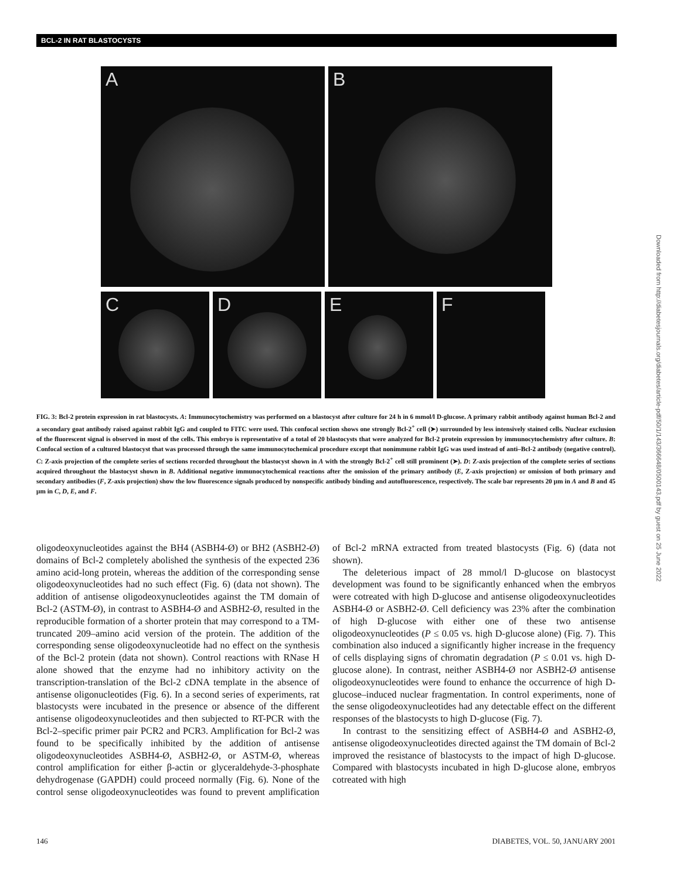BCL-2 IN RAT BLASTOCYSTS
A B
C D E F
FIG. 3: Bcl-2 protein expression in rat blastocysts. A: Immunocytochemistry was performed on a blastocyst after culture for 24 h in 6 mmol/l D-glucose. A primary rabbit antibody against human Bcl-2 and a secondary goat antibody raised against rabbit IgG and coupled to FITC were used. This confocal section shows one strongly Bcl-2<sup>+</sup> cell (➤) surrounded by less intensively stained cells. Nuclear exclusion of the fluorescent signal is observed in most of the cells. This embryo is representative of a total of 20 blastocysts that were analyzed for Bcl-2 protein expression by immunocytochemistry after culture. B: Confocal section of a cultured blastocyst that was processed through the same immunocytochemical procedure except that nonimmune rabbit IgG was used instead of anti–Bcl-2 antibody (negative control). C: Z-axis projection of the complete series of sections recorded throughout the blastocyst shown in A with the strongly Bcl-2<sup>+</sup> cell still prominent (➤). D: Z-axis projection of the complete series of sections acquired throughout the blastocyst shown in B. Additional negative immunocytochemical reactions after the omission of the primary antibody (E, Z-axis projection) or omission of both primary and secondary antibodies (F, Z-axis projection) show the low fluorescence signals produced by nonspecific antibody binding and autofluorescence, respectively. The scale bar represents 20 μm in A and B and 45 μm in C, D, E, and F.
oligodeoxynucleotides against the BH4 (ASBH4-Ø) or BH2 (ASBH2-Ø) domains of Bcl-2 completely abolished the synthesis of the expected 236 amino acid-long protein, whereas the addition of the corresponding sense oligodeoxynucleotides had no such effect (Fig. 6) (data not shown). The addition of antisense oligodeoxynucleotides against the TM domain of Bcl-2 (ASTM-Ø), in contrast to ASBH4-Ø and ASBH2-Ø, resulted in the reproducible formation of a shorter protein that may correspond to a TM-truncated 209–amino acid version of the protein. The addition of the corresponding sense oligodeoxynucleotide had no effect on the synthesis of the Bcl-2 protein (data not shown). Control reactions with RNase H alone showed that the enzyme had no inhibitory activity on the transcription-translation of the Bcl-2 cDNA template in the absence of antisense oligonucleotides (Fig. 6). In a second series of experiments, rat blastocysts were incubated in the presence or absence of the different antisense oligodeoxynucleotides and then subjected to RT-PCR with the Bcl-2–specific primer pair PCR2 and PCR3. Amplification for Bcl-2 was found to be specifically inhibited by the addition of antisense oligodeoxynucleotides ASBH4-Ø, ASBH2-Ø, or ASTM-Ø, whereas control amplification for either β-actin or glyceraldehyde-3-phosphate dehydrogenase (GAPDH) could proceed normally (Fig. 6). None of the control sense oligodeoxynucleotides was found to prevent amplification of Bcl-2 mRNA extracted from treated blastocysts (Fig. 6) (data not shown).
The deleterious impact of 28 mmol/l D-glucose on blastocyst development was found to be significantly enhanced when the embryos were cotreated with high D-glucose and antisense oligodeoxynucleotides ASBH4-Ø or ASBH2-Ø. Cell deficiency was 23% after the combination of high D-glucose with either one of these two antisense oligodeoxynucleotides (P ≤ 0.05 vs. high D-glucose alone) (Fig. 7). This combination also induced a significantly higher increase in the frequency of cells displaying signs of chromatin degradation (P ≤ 0.01 vs. high D-glucose alone). In contrast, neither ASBH4-Ø nor ASBH2-Ø antisense oligodeoxynucleotides were found to enhance the occurrence of high D-glucose–induced nuclear fragmentation. In control experiments, none of the sense oligodeoxynucleotides had any detectable effect on the different responses of the blastocysts to high D-glucose (Fig. 7).
In contrast to the sensitizing effect of ASBH4-Ø and ASBH2-Ø, antisense oligodeoxynucleotides directed against the TM domain of Bcl-2 improved the resistance of blastocysts to the impact of high D-glucose. Compared with blastocysts incubated in high D-glucose alone, embryos cotreated with high
146 DIABETES, VOL. 50, JANUARY 2001
Downloaded from http://diabetesjournals.org/diabetes/article-pdf/50/1/143/366648/0500143.pdf by guest on 25 June 2022